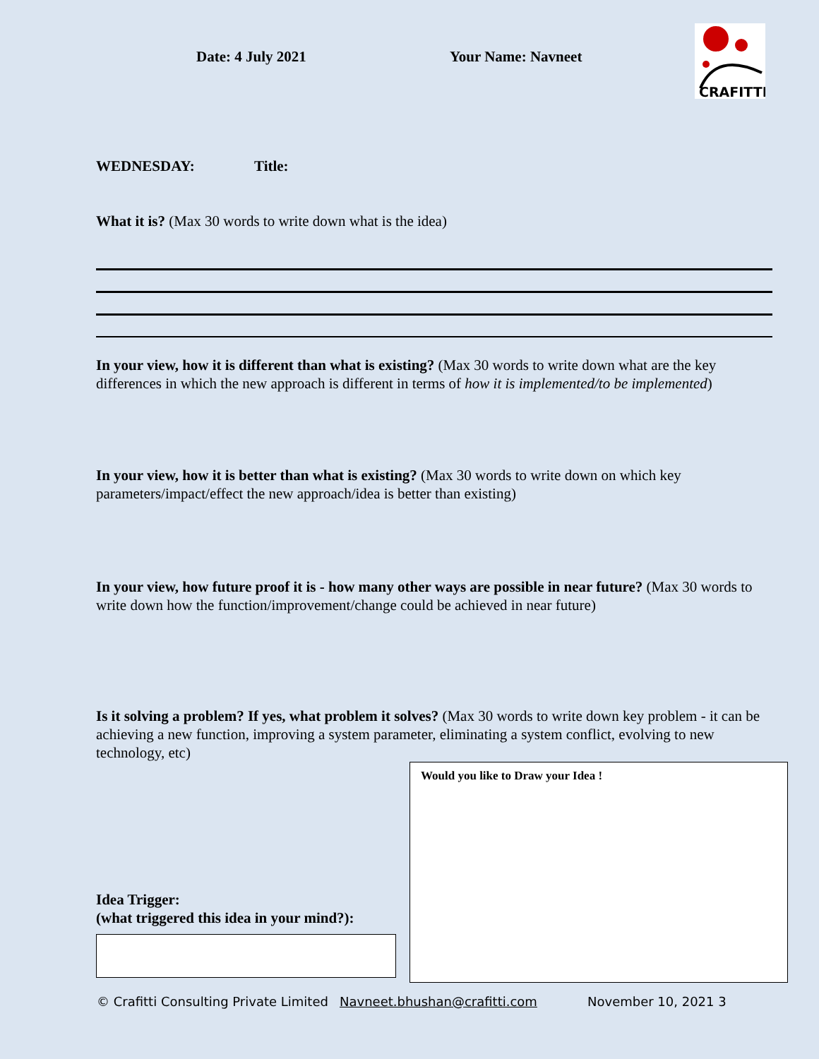Date: 4 July 2021 Your Name: Navneet
CRAFITTI
WEDNESDAY: Title:
What it is? (Max 30 words to write down what is the idea)
In your view, how it is different than what is existing? (Max 30 words to write down what are the key differences in which the new approach is different in terms of how it is implemented/to be implemented)
In your view, how it is better than what is existing? (Max 30 words to write down on which key parameters/impact/effect the new approach/idea is better than existing)
In your view, how future proof it is - how many other ways are possible in near future? (Max 30 words to write down how the function/improvement/change could be achieved in near future)
Is it solving a problem? If yes, what problem it solves? (Max 30 words to write down key problem - it can be achieving a new function, improving a system parameter, eliminating a system conflict, evolving to new technology, etc)
Idea Trigger:
(what triggered this idea in your mind?):
Would you like to Draw your Idea !
© Crafitti Consulting Private Limited Navneet.bhushan@crafitti.com November 10, 2021 3